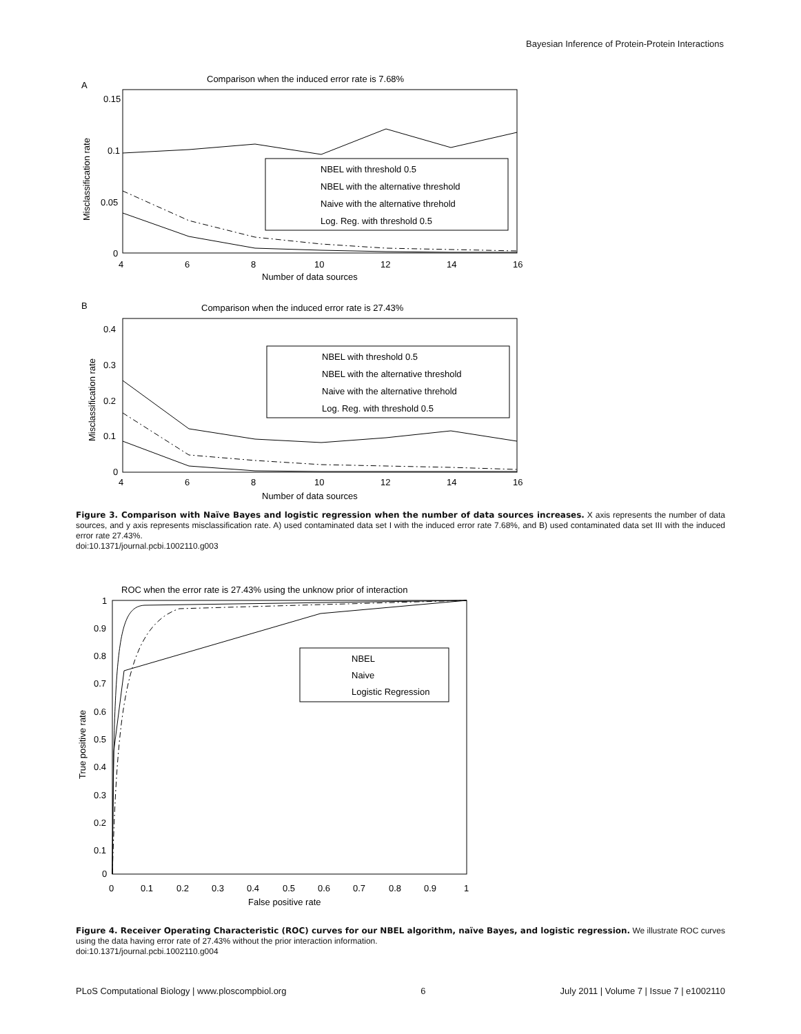Bayesian Inference of Protein-Protein Interactions
A
Comparison when the induced error rate is 7.68%
0.15
0.1
0.05
0
4
6
8
10
12
14
16
Number of data sources
Misclassification rate
NBEL with threshold 0.5
NBEL with the alternative threshold
Naive with the alternative threhold
Log. Reg. with threshold 0.5
B
Comparison when the induced error rate is 27.43%
0.4
0.3
0.2
0.1
0
4
6
8
10
12
14
16
Number of data sources
Misclassification rate
NBEL with threshold 0.5
NBEL with the alternative threshold
Naive with the alternative threhold
Log. Reg. with threshold 0.5
Figure 3. Comparison with Naïve Bayes and logistic regression when the number of data sources increases. X axis represents the number of data sources, and y axis represents misclassification rate. A) used contaminated data set I with the induced error rate 7.68%, and B) used contaminated data set III with the induced error rate 27.43%.
doi:10.1371/journal.pcbi.1002110.g003
ROC when the error rate is 27.43% using the unknow prior of interaction
1
0.9
0.8
0.7
0.6
0.5
0.4
0.3
0.2
0.1
0
0
0.1
0.2
0.3
0.4
0.5
0.6
0.7
0.8
0.9
1
False positive rate
True positive rate
NBEL
Naive
Logistic Regression
Figure 4. Receiver Operating Characteristic (ROC) curves for our NBEL algorithm, naïve Bayes, and logistic regression. We illustrate ROC curves using the data having error rate of 27.43% without the prior interaction information.
doi:10.1371/journal.pcbi.1002110.g004
PLoS Computational Biology | www.ploscompbiol.org 6 July 2011 | Volume 7 | Issue 7 | e1002110